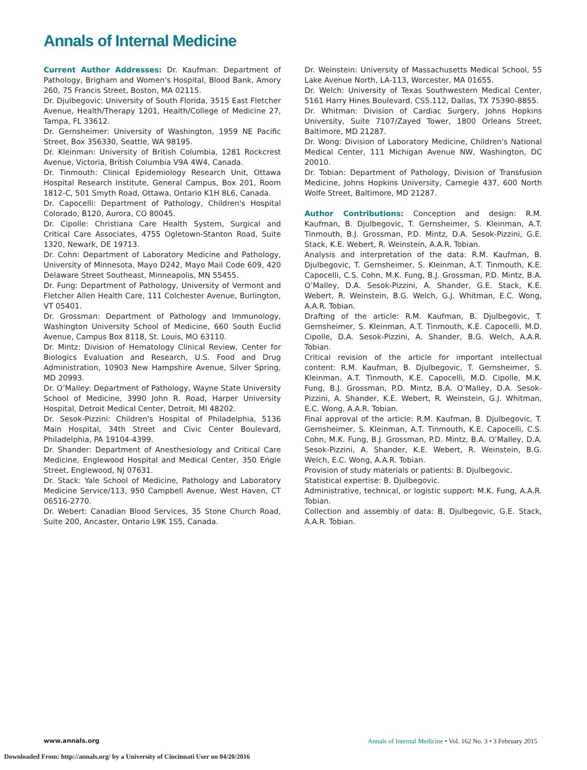Annals of Internal Medicine
Current Author Addresses: Dr. Kaufman: Department of Pathology, Brigham and Women's Hospital, Blood Bank, Amory 260, 75 Francis Street, Boston, MA 02115.
Dr. Djulbegovic: University of South Florida, 3515 East Fletcher Avenue, Health/Therapy 1201, Health/College of Medicine 27, Tampa, FL 33612.
Dr. Gernsheimer: University of Washington, 1959 NE Pacific Street, Box 356330, Seattle, WA 98195.
Dr. Kleinman: University of British Columbia, 1281 Rockcrest Avenue, Victoria, British Columbia V9A 4W4, Canada.
Dr. Tinmouth: Clinical Epidemiology Research Unit, Ottawa Hospital Research Institute, General Campus, Box 201, Room 1812-C, 501 Smyth Road, Ottawa, Ontario K1H 8L6, Canada.
Dr. Capocelli: Department of Pathology, Children's Hospital Colorado, B120, Aurora, CO 80045.
Dr. Cipolle: Christiana Care Health System, Surgical and Critical Care Associates, 4755 Ogletown-Stanton Road, Suite 1320, Newark, DE 19713.
Dr. Cohn: Department of Laboratory Medicine and Pathology, University of Minnesota, Mayo D242, Mayo Mail Code 609, 420 Delaware Street Southeast, Minneapolis, MN 55455.
Dr. Fung: Department of Pathology, University of Vermont and Fletcher Allen Health Care, 111 Colchester Avenue, Burlington, VT 05401.
Dr. Grossman: Department of Pathology and Immunology, Washington University School of Medicine, 660 South Euclid Avenue, Campus Box 8118, St. Louis, MO 63110.
Dr. Mintz: Division of Hematology Clinical Review, Center for Biologics Evaluation and Research, U.S. Food and Drug Administration, 10903 New Hampshire Avenue, Silver Spring, MD 20993.
Dr. O’Malley: Department of Pathology, Wayne State University School of Medicine, 3990 John R. Road, Harper University Hospital, Detroit Medical Center, Detroit, MI 48202.
Dr. Sesok-Pizzini: Children's Hospital of Philadelphia, 5136 Main Hospital, 34th Street and Civic Center Boulevard, Philadelphia, PA 19104-4399.
Dr. Shander: Department of Anesthesiology and Critical Care Medicine, Englewood Hospital and Medical Center, 350 Engle Street, Englewood, NJ 07631.
Dr. Stack: Yale School of Medicine, Pathology and Laboratory Medicine Service/113, 950 Campbell Avenue, West Haven, CT 06516-2770.
Dr. Webert: Canadian Blood Services, 35 Stone Church Road, Suite 200, Ancaster, Ontario L9K 1S5, Canada.
Dr. Weinstein: University of Massachusetts Medical School, 55 Lake Avenue North, LA-113, Worcester, MA 01655.
Dr. Welch: University of Texas Southwestern Medical Center, 5161 Harry Hines Boulevard, CS5.112, Dallas, TX 75390-8855.
Dr. Whitman: Division of Cardiac Surgery, Johns Hopkins University, Suite 7107/Zayed Tower, 1800 Orleans Street, Baltimore, MD 21287.
Dr. Wong: Division of Laboratory Medicine, Children's National Medical Center, 111 Michigan Avenue NW, Washington, DC 20010.
Dr. Tobian: Department of Pathology, Division of Transfusion Medicine, Johns Hopkins University, Carnegie 437, 600 North Wolfe Street, Baltimore, MD 21287.
Author Contributions: Conception and design: R.M. Kaufman, B. Djulbegovic, T. Gernsheimer, S. Kleinman, A.T. Tinmouth, B.J. Grossman, P.D. Mintz, D.A. Sesok-Pizzini, G.E. Stack, K.E. Webert, R. Weinstein, A.A.R. Tobian.
Analysis and interpretation of the data: R.M. Kaufman, B. Djulbegovic, T. Gernsheimer, S. Kleinman, A.T. Tinmouth, K.E. Capocelli, C.S. Cohn, M.K. Fung, B.J. Grossman, P.D. Mintz, B.A. O’Malley, D.A. Sesok-Pizzini, A. Shander, G.E. Stack, K.E. Webert, R. Weinstein, B.G. Welch, G.J. Whitman, E.C. Wong, A.A.R. Tobian.
Drafting of the article: R.M. Kaufman, B. Djulbegovic, T. Gernsheimer, S. Kleinman, A.T. Tinmouth, K.E. Capocelli, M.D. Cipolle, D.A. Sesok-Pizzini, A. Shander, B.G. Welch, A.A.R. Tobian.
Critical revision of the article for important intellectual content: R.M. Kaufman, B. Djulbegovic, T. Gernsheimer, S. Kleinman, A.T. Tinmouth, K.E. Capocelli, M.D. Cipolle, M.K. Fung, B.J. Grossman, P.D. Mintz, B.A. O’Malley, D.A. Sesok-Pizzini, A. Shander, K.E. Webert, R. Weinstein, G.J. Whitman, E.C. Wong, A.A.R. Tobian.
Final approval of the article: R.M. Kaufman, B. Djulbegovic, T. Gernsheimer, S. Kleinman, A.T. Tinmouth, K.E. Capocelli, C.S. Cohn, M.K. Fung, B.J. Grossman, P.D. Mintz, B.A. O’Malley, D.A. Sesok-Pizzini, A. Shander, K.E. Webert, R. Weinstein, B.G. Welch, E.C. Wong, A.A.R. Tobian.
Provision of study materials or patients: B. Djulbegovic.
Statistical expertise: B. Djulbegovic.
Administrative, technical, or logistic support: M.K. Fung, A.A.R. Tobian.
Collection and assembly of data: B. Djulbegovic, G.E. Stack, A.A.R. Tobian.
www.annals.org Annals of Internal Medicine • Vol. 162 No. 3 • 3 February 2015
Downloaded From: http://annals.org/ by a University of Cincinnati User on 04/20/2016